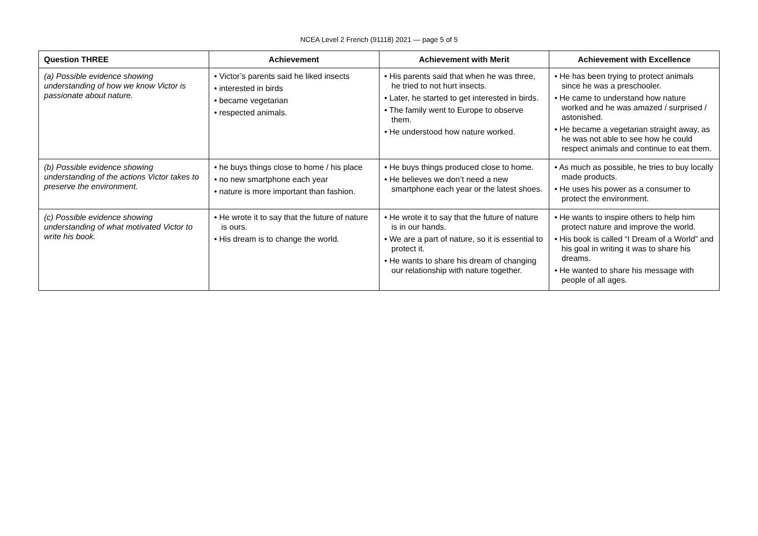NCEA Level 2 French (91118) 2021 — page 5 of 5
| Question THREE | Achievement | Achievement with Merit | Achievement with Excellence |
| --- | --- | --- | --- |
| (a) Possible evidence showing understanding of how we know Victor is passionate about nature. | • Victor’s parents said he liked insects • interested in birds • became vegetarian • respected animals. | • His parents said that when he was three, he tried to not hurt insects. • Later, he started to get interested in birds. • The family went to Europe to observe them. • He understood how nature worked. | • He has been trying to protect animals since he was a preschooler. • He came to understand how nature worked and he was amazed / surprised / astonished. • He became a vegetarian straight away, as he was not able to see how he could respect animals and continue to eat them. |
| (b) Possible evidence showing understanding of the actions Victor takes to preserve the environment. | • he buys things close to home / his place • no new smartphone each year • nature is more important than fashion. | • He buys things produced close to home. • He believes we don’t need a new smartphone each year or the latest shoes. | • As much as possible, he tries to buy locally made products. • He uses his power as a consumer to protect the environment. |
| (c) Possible evidence showing understanding of what motivated Victor to write his book. | • He wrote it to say that the future of nature is ours. • His dream is to change the world. | • He wrote it to say that the future of nature is in our hands. • We are a part of nature, so it is essential to protect it. • He wants to share his dream of changing our relationship with nature together. | • He wants to inspire others to help him protect nature and improve the world. • His book is called “I Dream of a World” and his goal in writing it was to share his dreams. • He wanted to share his message with people of all ages. |